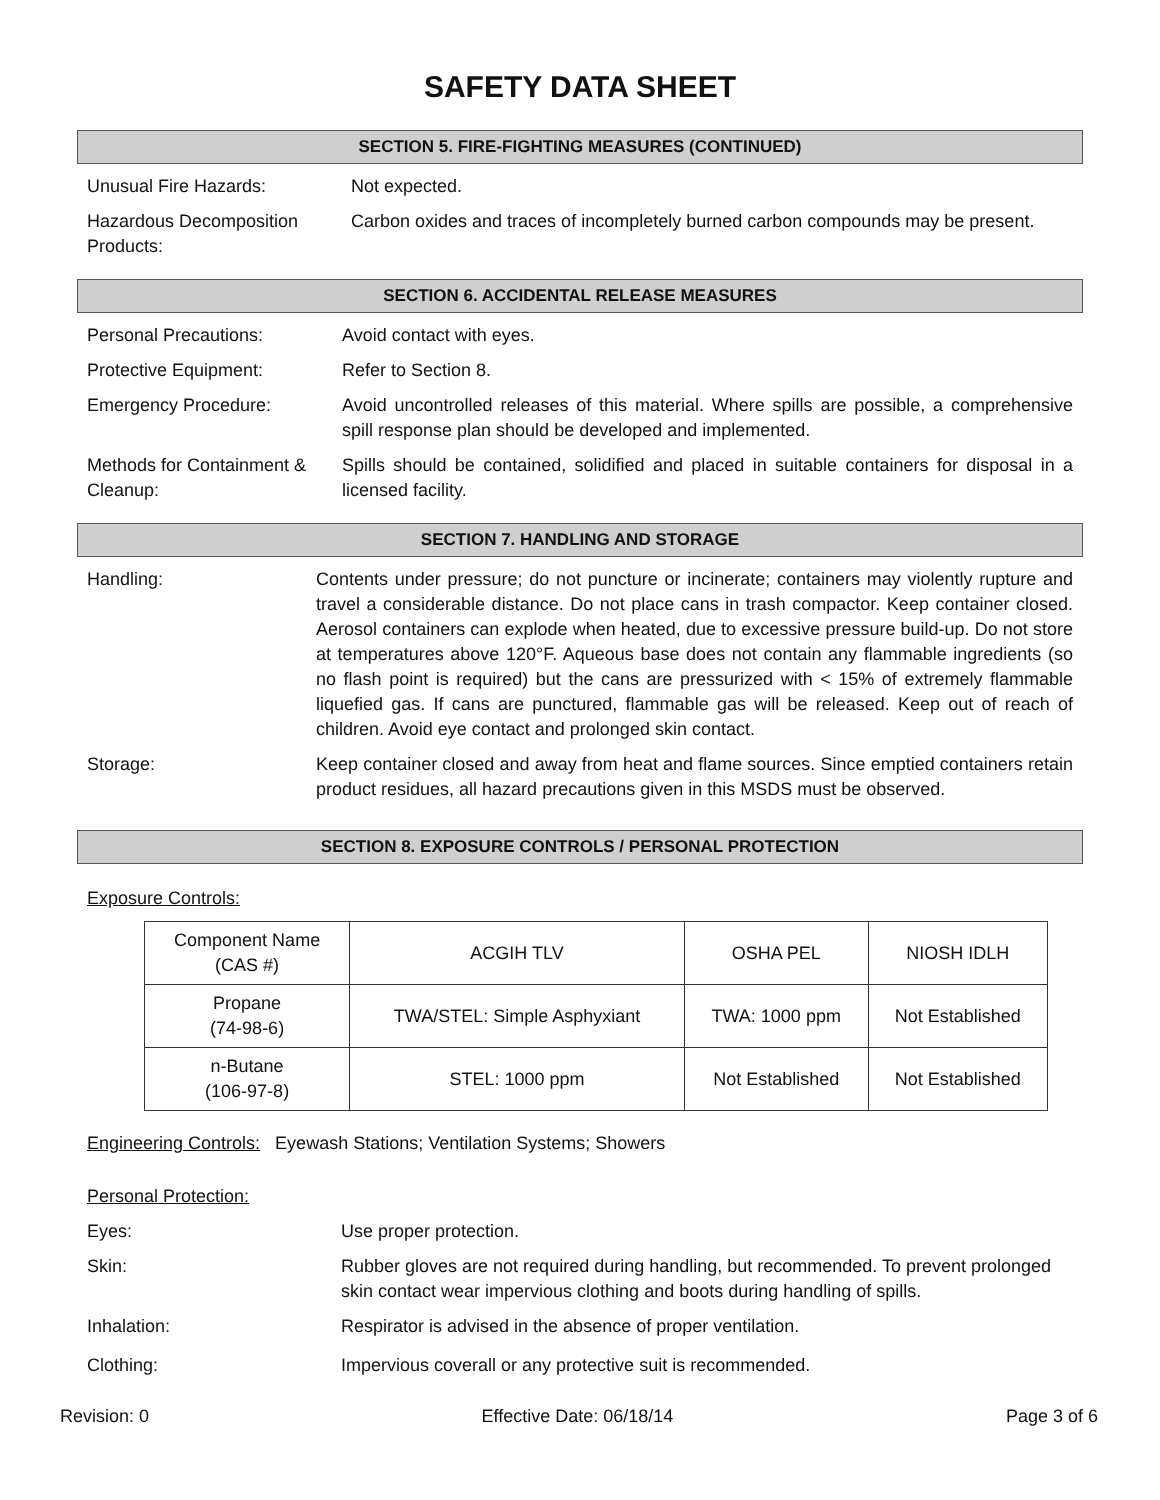SAFETY DATA SHEET
SECTION 5. FIRE-FIGHTING MEASURES (CONTINUED)
Unusual Fire Hazards: Not expected.
Hazardous Decomposition Products:
Carbon oxides and traces of incompletely burned carbon compounds may be present.
SECTION 6. ACCIDENTAL RELEASE MEASURES
Personal Precautions: Avoid contact with eyes.
Protective Equipment: Refer to Section 8.
Emergency Procedure: Avoid uncontrolled releases of this material. Where spills are possible, a comprehensive spill response plan should be developed and implemented.
Methods for Containment & Cleanup:
Spills should be contained, solidified and placed in suitable containers for disposal in a licensed facility.
SECTION 7. HANDLING AND STORAGE
Handling: Contents under pressure; do not puncture or incinerate; containers may violently rupture and travel a considerable distance. Do not place cans in trash compactor. Keep container closed. Aerosol containers can explode when heated, due to excessive pressure build-up. Do not store at temperatures above 120°F. Aqueous base does not contain any flammable ingredients (so no flash point is required) but the cans are pressurized with < 15% of extremely flammable liquefied gas. If cans are punctured, flammable gas will be released. Keep out of reach of children. Avoid eye contact and prolonged skin contact.
Storage: Keep container closed and away from heat and flame sources. Since emptied containers retain product residues, all hazard precautions given in this MSDS must be observed.
SECTION 8. EXPOSURE CONTROLS / PERSONAL PROTECTION
Exposure Controls:
| Component Name (CAS #) | ACGIH TLV | OSHA PEL | NIOSH IDLH |
| Propane (74-98-6) | TWA/STEL: Simple Asphyxiant | TWA: 1000 ppm | Not Established |
| n-Butane (106-97-8) | STEL: 1000 ppm | Not Established | Not Established |
Engineering Controls: Eyewash Stations; Ventilation Systems; Showers
Personal Protection:
Eyes: Use proper protection.
Skin: Rubber gloves are not required during handling, but recommended. To prevent prolonged skin contact wear impervious clothing and boots during handling of spills.
Inhalation: Respirator is advised in the absence of proper ventilation.
Clothing: Impervious coverall or any protective suit is recommended.
Revision: 0 Effective Date: 06/18/14 Page 3 of 6